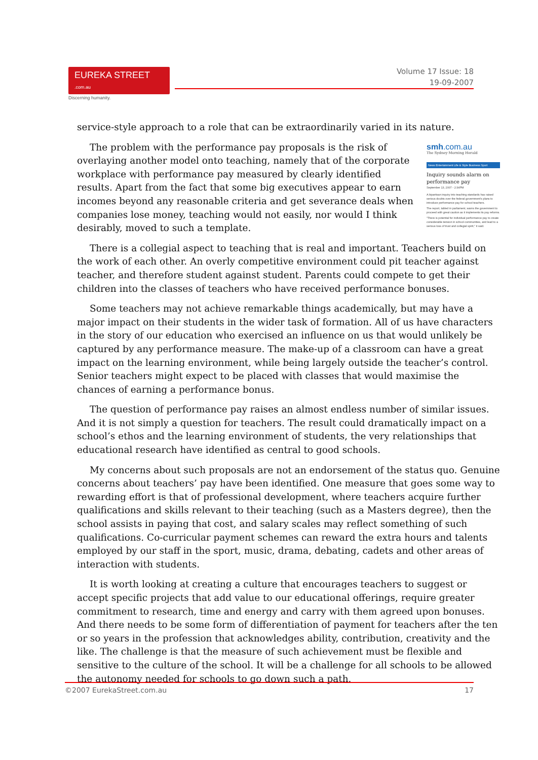EUREKA STREET .com.au
Discerning humanity.
Volume 17 Issue: 18
19-09-2007
service-style approach to a role that can be extraordinarily varied in its nature.
smh.com.au
The Sydney Morning Herald
News Entertainment Life & Style Business Sport
Inquiry sounds alarm on performance pay
September 13, 2007 - 2:34PM
A bipartisan inquiry into teaching standards has raised serious doubts over the federal government's plans to introduce performance pay for school teachers.
The report, tabled in parliament, warns the government to proceed with great caution as it implements its pay reforms.
"There is potential for individual performance pay to create considerable tension in school communities, and lead to a serious loss of trust and collegial spirit," it said.
The problem with the performance pay proposals is the risk of overlaying another model onto teaching, namely that of the corporate workplace with performance pay measured by clearly identified results. Apart from the fact that some big executives appear to earn incomes beyond any reasonable criteria and get severance deals when companies lose money, teaching would not easily, nor would I think desirably, moved to such a template.
There is a collegial aspect to teaching that is real and important. Teachers build on the work of each other. An overly competitive environment could pit teacher against teacher, and therefore student against student. Parents could compete to get their children into the classes of teachers who have received performance bonuses.
Some teachers may not achieve remarkable things academically, but may have a major impact on their students in the wider task of formation. All of us have characters in the story of our education who exercised an influence on us that would unlikely be captured by any performance measure. The make-up of a classroom can have a great impact on the learning environment, while being largely outside the teacher’s control. Senior teachers might expect to be placed with classes that would maximise the chances of earning a performance bonus.
The question of performance pay raises an almost endless number of similar issues. And it is not simply a question for teachers. The result could dramatically impact on a school’s ethos and the learning environment of students, the very relationships that educational research have identified as central to good schools.
My concerns about such proposals are not an endorsement of the status quo. Genuine concerns about teachers’ pay have been identified. One measure that goes some way to rewarding effort is that of professional development, where teachers acquire further qualifications and skills relevant to their teaching (such as a Masters degree), then the school assists in paying that cost, and salary scales may reflect something of such qualifications. Co-curricular payment schemes can reward the extra hours and talents employed by our staff in the sport, music, drama, debating, cadets and other areas of interaction with students.
It is worth looking at creating a culture that encourages teachers to suggest or accept specific projects that add value to our educational offerings, require greater commitment to research, time and energy and carry with them agreed upon bonuses. And there needs to be some form of differentiation of payment for teachers after the ten or so years in the profession that acknowledges ability, contribution, creativity and the like. The challenge is that the measure of such achievement must be flexible and sensitive to the culture of the school. It will be a challenge for all schools to be allowed the autonomy needed for schools to go down such a path.
©2007 EurekaStreet.com.au 17